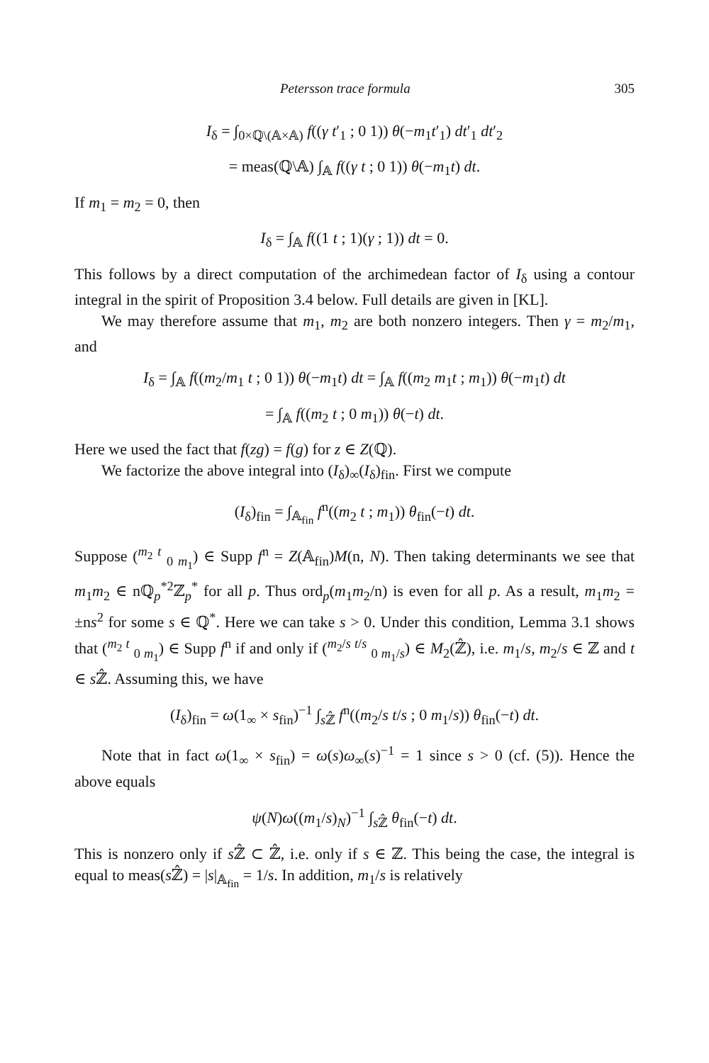Petersson trace formula 305
I<sub>δ</sub> = ∫<sub>0×ℚ\(𝔸×𝔸)</sub> f((γ t′<sub>1</sub> ; 0 1)) θ(−m<sub>1</sub>t′<sub>1</sub>) dt′<sub>1</sub> dt′<sub>2</sub>
= meas(ℚ\𝔸) ∫<sub>𝔸</sub> f((γ t ; 0 1)) θ(−m<sub>1</sub>t) dt.
If m<sub>1</sub> = m<sub>2</sub> = 0, then
I<sub>δ</sub> = ∫<sub>𝔸</sub> f((1 t ; 1)(γ ; 1)) dt = 0.
This follows by a direct computation of the archimedean factor of I<sub>δ</sub> using a contour integral in the spirit of Proposition 3.4 below. Full details are given in [KL].
We may therefore assume that m<sub>1</sub>, m<sub>2</sub> are both nonzero integers. Then γ = m<sub>2</sub>/m<sub>1</sub>, and
I<sub>δ</sub> = ∫<sub>𝔸</sub> f((m<sub>2</sub>/m<sub>1</sub> t ; 0 1)) θ(−m<sub>1</sub>t) dt = ∫<sub>𝔸</sub> f((m<sub>2</sub> m<sub>1</sub>t ; m<sub>1</sub>)) θ(−m<sub>1</sub>t) dt
= ∫<sub>𝔸</sub> f((m<sub>2</sub> t ; 0 m<sub>1</sub>)) θ(−t) dt.
Here we used the fact that f(zg) = f(g) for z ∈ Z(ℚ).
We factorize the above integral into (I<sub>δ</sub>)<sub>∞</sub>(I<sub>δ</sub>)<sub>fin</sub>. First we compute
(I<sub>δ</sub>)<sub>fin</sub> = ∫<sub>𝔸<sub>fin</sub></sub> f<sup>n</sup>((m<sub>2</sub> t ; m<sub>1</sub>)) θ<sub>fin</sub>(−t) dt.
Suppose (<sup>m<sub>2</sub> t</sup> <sub>0 m<sub>1</sub></sub>) ∈ Supp f<sup>n</sup> = Z(𝔸<sub>fin</sub>)M(n, N). Then taking determinants we see that m<sub>1</sub>m<sub>2</sub> ∈ nℚ<sub>p</sub><sup>*2</sup>ℤ<sub>p</sub><sup>*</sup> for all p. Thus ord<sub>p</sub>(m<sub>1</sub>m<sub>2</sub>/n) is even for all p. As a result, m<sub>1</sub>m<sub>2</sub> = ±ns<sup>2</sup> for some s ∈ ℚ<sup>*</sup>. Here we can take s > 0. Under this condition, Lemma 3.1 shows that (<sup>m<sub>2</sub> t</sup> <sub>0 m<sub>1</sub></sub>) ∈ Supp f<sup>n</sup> if and only if (<sup>m<sub>2</sub>/s t/s</sup> <sub>0 m<sub>1</sub>/s</sub>) ∈ M<sub>2</sub>(ℤ̂), i.e. m<sub>1</sub>/s, m<sub>2</sub>/s ∈ ℤ and t ∈ s ℤ̂. Assuming this, we have
(I<sub>δ</sub>)<sub>fin</sub> = ω(1<sub>∞</sub> × s<sub>fin</sub>)<sup>−1</sup> ∫<sub>s ℤ̂</sub> f<sup>n</sup>((m<sub>2</sub>/s t/s ; 0 m<sub>1</sub>/s)) θ<sub>fin</sub>(−t) dt.
Note that in fact ω(1<sub>∞</sub> × s<sub>fin</sub>) = ω(s)ω<sub>∞</sub>(s)<sup>−1</sup> = 1 since s > 0 (cf. (5)). Hence the above equals
ψ(N)ω((m<sub>1</sub>/s)<sub>N</sub>)<sup>−1</sup> ∫<sub>s ℤ̂</sub> θ<sub>fin</sub>(−t) dt.
This is nonzero only if s ℤ̂ ⊂ ℤ̂, i.e. only if s ∈ ℤ. This being the case, the integral is equal to meas(s ℤ̂) = |s|<sub>𝔸<sub>fin</sub></sub> = 1/s. In addition, m<sub>1</sub>/s is relatively